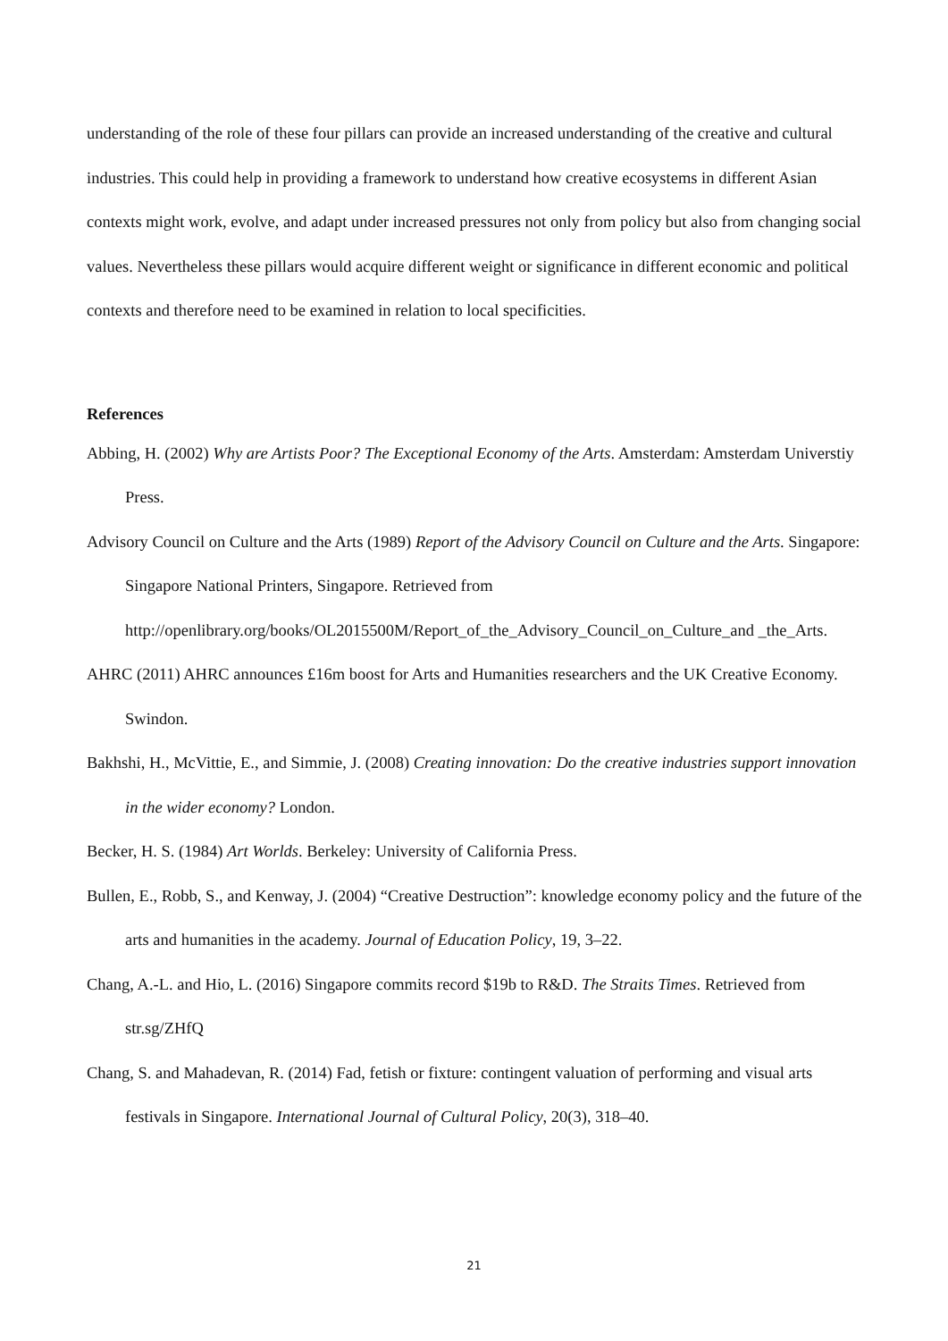understanding of the role of these four pillars can provide an increased understanding of the creative and cultural industries. This could help in providing a framework to understand how creative ecosystems in different Asian contexts might work, evolve, and adapt under increased pressures not only from policy but also from changing social values. Nevertheless these pillars would acquire different weight or significance in different economic and political contexts and therefore need to be examined in relation to local specificities.
References
Abbing, H. (2002) Why are Artists Poor? The Exceptional Economy of the Arts. Amsterdam: Amsterdam Universtiy Press.
Advisory Council on Culture and the Arts (1989) Report of the Advisory Council on Culture and the Arts. Singapore: Singapore National Printers, Singapore. Retrieved from http://openlibrary.org/books/OL2015500M/Report_of_the_Advisory_Council_on_Culture_and _the_Arts.
AHRC (2011) AHRC announces £16m boost for Arts and Humanities researchers and the UK Creative Economy. Swindon.
Bakhshi, H., McVittie, E., and Simmie, J. (2008) Creating innovation: Do the creative industries support innovation in the wider economy? London.
Becker, H. S. (1984) Art Worlds. Berkeley: University of California Press.
Bullen, E., Robb, S., and Kenway, J. (2004) “Creative Destruction”: knowledge economy policy and the future of the arts and humanities in the academy. Journal of Education Policy, 19, 3–22.
Chang, A.-L. and Hio, L. (2016) Singapore commits record $19b to R&D. The Straits Times. Retrieved from str.sg/ZHfQ
Chang, S. and Mahadevan, R. (2014) Fad, fetish or fixture: contingent valuation of performing and visual arts festivals in Singapore. International Journal of Cultural Policy, 20(3), 318–40.
21